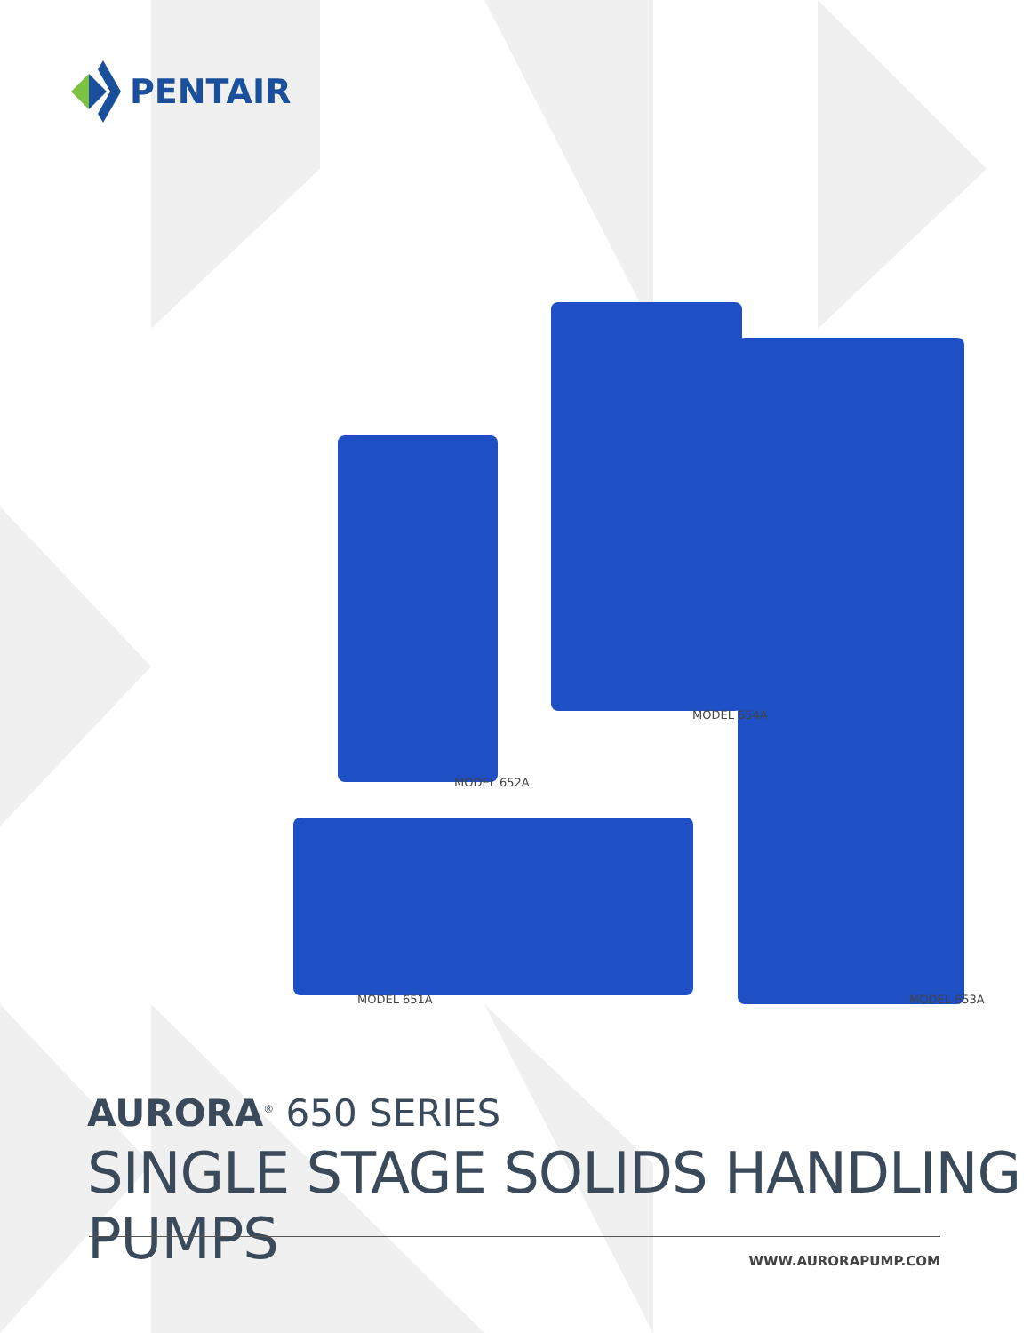PENTAIR
MODEL 654A
MODEL 652A
MODEL 651A MODEL 653A
AURORA<sup>®</sup> 650 SERIES
SINGLE STAGE SOLIDS HANDLING PUMPS
WWW.AURORAPUMP.COM